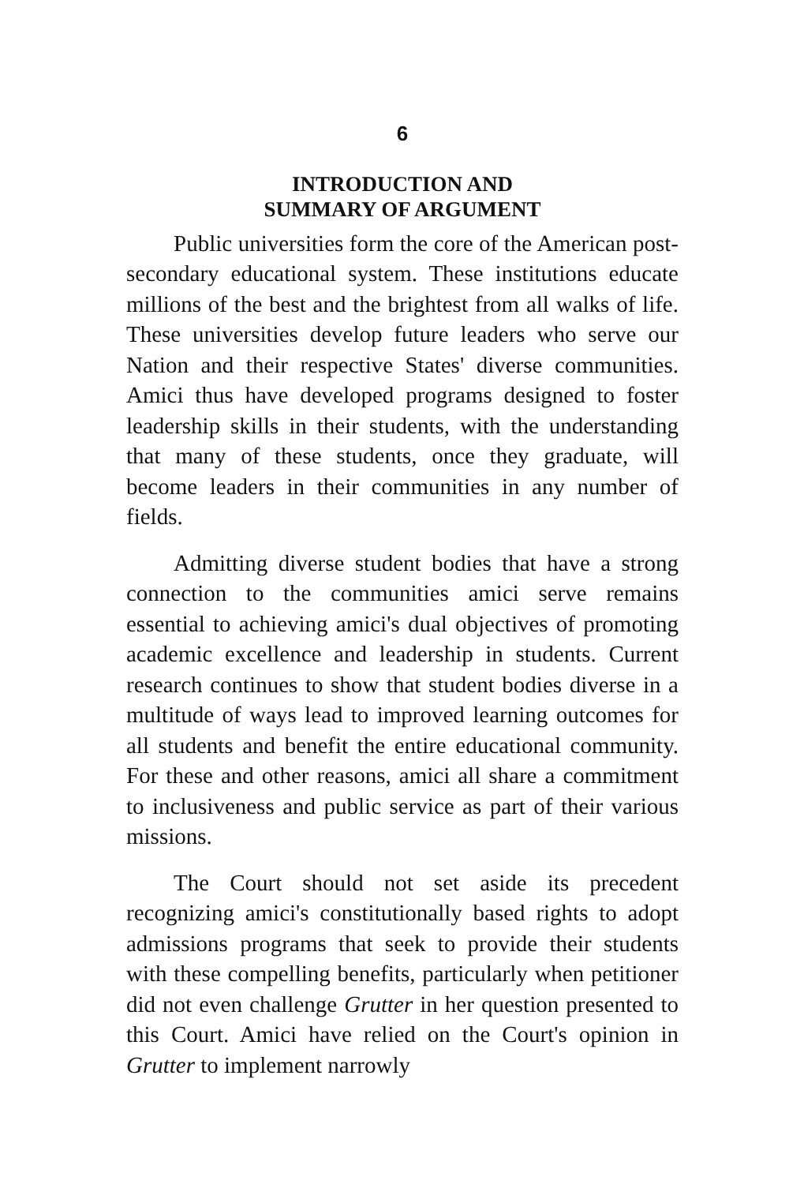6
INTRODUCTION AND
SUMMARY OF ARGUMENT
Public universities form the core of the American post-secondary educational system. These institutions educate millions of the best and the brightest from all walks of life. These universities develop future leaders who serve our Nation and their respective States' diverse communities. Amici thus have developed programs designed to foster leadership skills in their students, with the understanding that many of these students, once they graduate, will become leaders in their communities in any number of fields.
Admitting diverse student bodies that have a strong connection to the communities amici serve remains essential to achieving amici's dual objectives of promoting academic excellence and leadership in students. Current research continues to show that student bodies diverse in a multitude of ways lead to improved learning outcomes for all students and benefit the entire educational community. For these and other reasons, amici all share a commitment to inclusiveness and public service as part of their various missions.
The Court should not set aside its precedent recognizing amici's constitutionally based rights to adopt admissions programs that seek to provide their students with these compelling benefits, particularly when petitioner did not even challenge Grutter in her question presented to this Court. Amici have relied on the Court's opinion in Grutter to implement narrowly